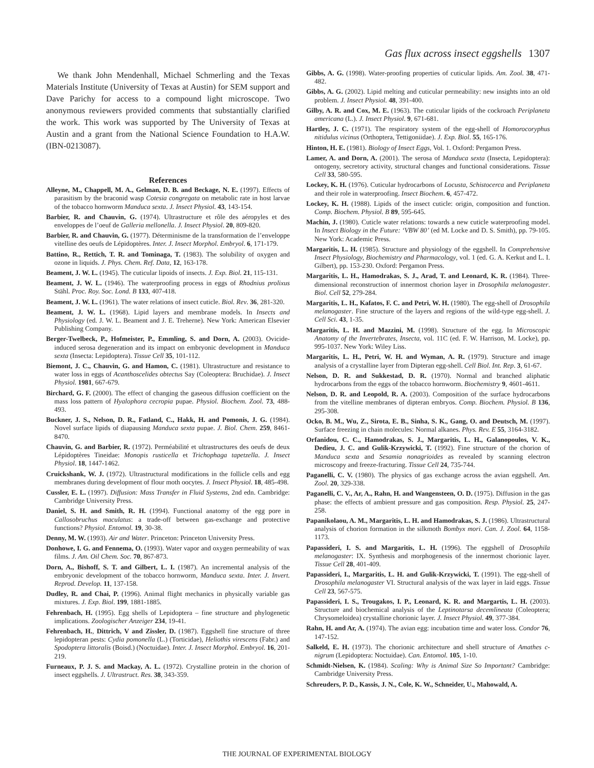Gas flux across insect eggshells 1307
We thank John Mendenhall, Michael Schmerling and the Texas Materials Institute (University of Texas at Austin) for SEM support and Dave Parichy for access to a compound light microscope. Two anonymous reviewers provided comments that substantially clarified the work. This work was supported by The University of Texas at Austin and a grant from the National Science Foundation to H.A.W. (IBN-0213087).
References
Alleyne, M., Chappell, M. A., Gelman, D. B. and Beckage, N. E. (1997). Effects of parasitism by the braconid wasp Cotesia congregata on metabolic rate in host larvae of the tobacco hornworm Manduca sexta. J. Insect Physiol. 43, 143-154.
Barbier, R. and Chauvin, G. (1974). Ultrastructure et rôle des aéropyles et des enveloppes de l’oeuf de Galleria mellonella. J. Insect Physiol. 20, 809-820.
Barbier, R. and Chauvin, G. (1977). Déterminisme de la transformation de l’enveloppe vitelline des oeufs de Lépidoptères. Inter. J. Insect Morphol. Embryol. 6, 171-179.
Battino, R., Rettich, T. R. and Tominaga, T. (1983). The solubility of oxygen and ozone in liquids. J. Phys. Chem. Ref. Data, 12, 163-178.
Beament, J. W. L. (1945). The cuticular lipoids of insects. J. Exp. Biol. 21, 115-131.
Beament, J. W. L. (1946). The waterproofing process in eggs of Rhodnius prolixus Stähl. Proc. Roy. Soc. Lond. B 133, 407-418.
Beament, J. W. L. (1961). The water relations of insect cuticle. Biol. Rev. 36, 281-320.
Beament, J. W. L. (1968). Lipid layers and membrane models. In Insects and Physiology (ed. J. W. L. Beament and J. E. Treherne). New York: American Elsevier Publishing Company.
Berger-Twelbeck, P., Hofmeister, P., Emmling, S. and Dorn, A. (2003). Ovicide-induced serosa degeneration and its impact on embryonic development in Manduca sexta (Insecta: Lepidoptera). Tissue Cell 35, 101-112.
Biemont, J. C., Chauvin, G. and Hamon, C. (1981). Ultrastructure and resistance to water loss in eggs of Acanthoscelides obtectus Say (Coleoptera: Bruchidae). J. Insect Physiol. 1981, 667-679.
Birchard, G. F. (2000). The effect of changing the gaseous diffusion coefficient on the mass loss pattern of Hyalophora cecropia pupae. Physiol. Biochem. Zool. 73, 488-493.
Buckner, J. S., Nelson, D. R., Fatland, C., Hakk, H. and Pomonis, J. G. (1984). Novel surface lipids of diapausing Manduca sexta pupae. J. Biol. Chem. 259, 8461-8470.
Chauvin, G. and Barbier, R. (1972). Perméabilité et ultrastructures des oeufs de deux Lépidoptères Tineidae: Monopis rusticella et Trichophaga tapetzella. J. Insect Physiol. 18, 1447-1462.
Cruickshank, W. J. (1972). Ultrastructural modifications in the follicle cells and egg membranes during development of flour moth oocytes. J. Insect Physiol. 18, 485-498.
Cussler, E. L. (1997). Diffusion: Mass Transfer in Fluid Systems, 2nd edn. Cambridge: Cambridge University Press.
Daniel, S. H. and Smith, R. H. (1994). Functional anatomy of the egg pore in Callosobruchus maculatus: a trade-off between gas-exchange and protective functions? Physiol. Entomol. 19, 30-38.
Denny, M. W. (1993). Air and Water. Princeton: Princeton University Press.
Donhowe, I. G. and Fennema, O. (1993). Water vapor and oxygen permeability of wax films. J. Am. Oil Chem. Soc. 70, 867-873.
Dorn, A., Bishoff, S. T. and Gilbert, L. I. (1987). An incremental analysis of the embryonic development of the tobacco hornworm, Manduca sexta. Inter. J. Invert. Reprod. Develop. 11, 137-158.
Dudley, R. and Chai, P. (1996). Animal flight mechanics in physically variable gas mixtures. J. Exp. Biol. 199, 1881-1885.
Fehrenbach, H. (1995). Egg shells of Lepidoptera – fine structure and phylogenetic implications. Zoologischer Anzeiger 234, 19-41.
Fehrenbach, H., Dittrich, V and Zissler, D. (1987). Eggshell fine structure of three lepidopteran pests: Cydia pomonella (L.) (Torticidae), Heliothis virescens (Fabr.) and Spodoptera littoralis (Boisd.) (Noctuidae). Inter. J. Insect Morphol. Embryol. 16, 201-219.
Furneaux, P. J. S. and Mackay, A. L. (1972). Crystalline protein in the chorion of insect eggshells. J. Ultrastruct. Res. 38, 343-359.
Gibbs, A. G. (1998). Water-proofing properties of cuticular lipids. Am. Zool. 38, 471-482.
Gibbs, A. G. (2002). Lipid melting and cuticular permeability: new insights into an old problem. J. Insect Physiol. 48, 391-400.
Gilby, A. R. and Cox, M. E. (1963). The cuticular lipids of the cockroach Periplaneta americana (L.). J. Insect Physiol. 9, 671-681.
Hartley, J. C. (1971). The respiratory system of the egg-shell of Homorocoryphus nitidulus vicinus (Orthoptera, Tettigoniidae). J. Exp. Biol. 55, 165-176.
Hinton, H. E. (1981). Biology of Insect Eggs, Vol. 1. Oxford: Pergamon Press.
Lamer, A. and Dorn, A. (2001). The serosa of Manduca sexta (Insecta, Lepidoptera): ontogeny, secretory activity, structural changes and functional considerations. Tissue Cell 33, 580-595.
Lockey, K. H. (1976). Cuticular hydrocarbons of Locusta, Schistocerca and Periplaneta and their role in waterproofing. Insect Biochem. 6, 457-472.
Lockey, K. H. (1988). Lipids of the insect cuticle: origin, composition and function. Comp. Biochem. Physiol. B 89, 595-645.
Machin, J. (1980). Cuticle water relations: towards a new cuticle waterproofing model. In Insect Biology in the Future: ‘VBW 80’ (ed M. Locke and D. S. Smith), pp. 79-105. New York: Academic Press.
Margaritis, L. H. (1985). Structure and physiology of the eggshell. In Comprehensive Insect Physiology, Biochemistry and Pharmacology, vol. 1 (ed. G. A. Kerkut and L. I. Gilbert), pp. 153-230. Oxford: Pergamon Press.
Margaritis, L. H., Hamodrakas, S. J., Arad, T. and Leonard, K. R. (1984). Three-dimensional reconstruction of innermost chorion layer in Drosophila melanogaster. Biol. Cell 52, 279-284.
Margaritis, L. H., Kafatos, F. C. and Petri, W. H. (1980). The egg-shell of Drosophila melanogaster. Fine structure of the layers and regions of the wild-type egg-shell. J. Cell Sci. 43, 1-35.
Margaritis, L. H. and Mazzini, M. (1998). Structure of the egg. In Microscopic Anatomy of the Invertebrates, Insecta, vol. 11C (ed. F. W. Harrison, M. Locke), pp. 995-1037. New York: Wiley Liss.
Margaritis, L. H., Petri, W. H. and Wyman, A. R. (1979). Structure and image analysis of a crystalline layer from Dipteran egg-shell. Cell Biol. Int. Rep. 3, 61-67.
Nelson, D. R. and Sukkestad, D. R. (1970). Normal and branched aliphatic hydrocarbons from the eggs of the tobacco hornworm. Biochemistry 9, 4601-4611.
Nelson, D. R. and Leopold, R. A. (2003). Composition of the surface hydrocarbons from the vitelline membranes of dipteran embryos. Comp. Biochem. Physiol. B 136, 295-308.
Ocko, B. M., Wu, Z., Sirota, E. B., Sinha, S. K., Gang, O. and Deutsch, M. (1997). Surface freezing in chain molecules: Normal alkanes. Phys. Rev. E 55, 3164-3182.
Orfanidou, C. C., Hamodrakas, S. J., Margaritis, L. H., Galanopoulos, V. K., Dedieu, J. C. and Gulik-Krzywicki, T. (1992). Fine structure of the chorion of Manduca sexta and Sesamia nonagrioides as revealed by scanning electron microscopy and freeze-fracturing. Tissue Cell 24, 735-744.
Paganelli, C. V. (1980). The physics of gas exchange across the avian eggshell. Am. Zool. 20, 329-338.
Paganelli, C. V., Ar, A., Rahn, H. and Wangensteen, O. D. (1975). Diffusion in the gas phase: the effects of ambient pressure and gas composition. Resp. Physiol. 25, 247-258.
Papanikolaou, A. M., Margaritis, L. H. and Hamodrakas, S. J. (1986). Ultrastructural analysis of chorion formation in the silkmoth Bombyx mori. Can. J. Zool. 64, 1158-1173.
Papassideri, I. S. and Margaritis, L. H. (1996). The eggshell of Drosophila melanogaster: IX. Synthesis and morphogenesis of the innermost chorionic layer. Tissue Cell 28, 401-409.
Papassideri, I., Margaritis, L. H. and Gulik-Krzywicki, T. (1991). The egg-shell of Drosophila melanogaster VI. Structural analysis of the wax layer in laid eggs. Tissue Cell 23, 567-575.
Papassideri, I. S., Trougakos, I. P., Leonard, K. R. and Margartis, L. H. (2003). Structure and biochemical analysis of the Leptinotarsa decemlineata (Coleoptera; Chrysomeloidea) crystalline chorionic layer. J. Insect Physiol. 49, 377-384.
Rahn, H. and Ar, A. (1974). The avian egg: incubation time and water loss. Condor 76, 147-152.
Salkeld, E. H. (1973). The chorionic architecture and shell structure of Amathes c-nigrum (Lepidoptera: Noctuidae). Can. Entomol. 105, 1-10.
Schmidt-Nielsen, K. (1984). Scaling: Why is Animal Size So Important? Cambridge: Cambridge University Press.
Schreuders, P. D., Kassis, J. N., Cole, K. W., Schneider, U., Mahowald, A.
THE JOURNAL OF EXPERIMENTAL BIOLOGY